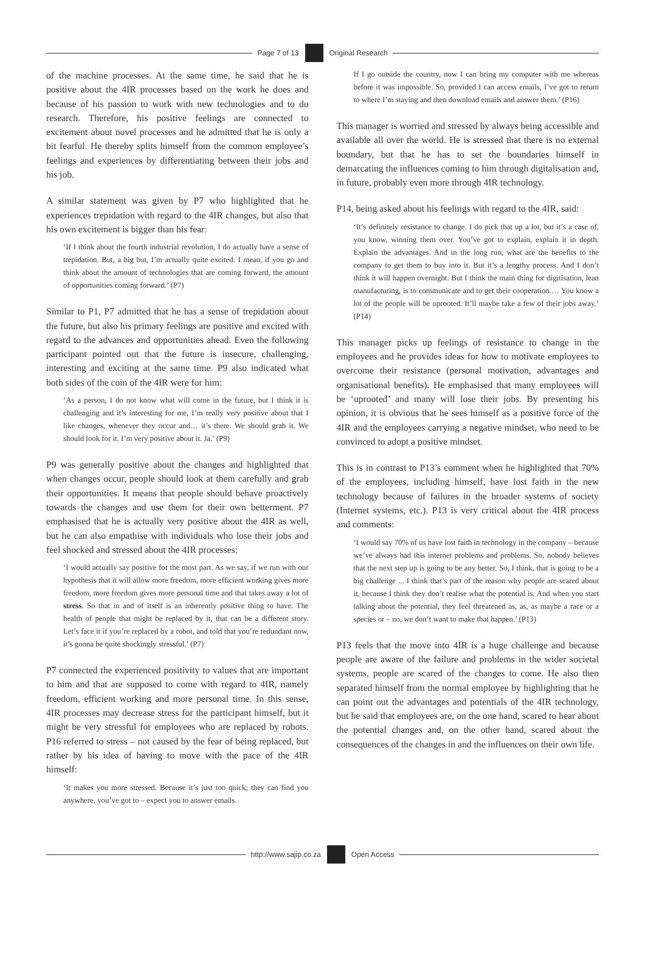Page 7 of 13 Original Research
of the machine processes. At the same time, he said that he is positive about the 4IR processes based on the work he does and because of his passion to work with new technologies and to do research. Therefore, his positive feelings are connected to excitement about novel processes and he admitted that he is only a bit fearful. He thereby splits himself from the common employee’s feelings and experiences by differentiating between their jobs and his job.
A similar statement was given by P7 who highlighted that he experiences trepidation with regard to the 4IR changes, but also that his own excitement is bigger than his fear:
‘If I think about the fourth industrial revolution, I do actually have a sense of trepidation. But, a big but, I’m actually quite excited. I mean, if you go and think about the amount of technologies that are coming forward, the amount of opportunities coming forward.’ (P7)
Similar to P1, P7 admitted that he has a sense of trepidation about the future, but also his primary feelings are positive and excited with regard to the advances and opportunities ahead. Even the following participant pointed out that the future is insecure, challenging, interesting and exciting at the same time. P9 also indicated what both sides of the coin of the 4IR were for him:
‘As a person, I do not know what will come in the future, but I think it is challenging and it’s interesting for me, I’m really very positive about that I like changes, whenever they occur and… it’s there. We should grab it. We should look for it. I’m very positive about it. Ja.’ (P9)
P9 was generally positive about the changes and highlighted that when changes occur, people should look at them carefully and grab their opportunities. It means that people should behave proactively towards the changes and use them for their own betterment. P7 emphasised that he is actually very positive about the 4IR as well, but he can also empathise with individuals who lose their jobs and feel shocked and stressed about the 4IR processes:
‘I would actually say positive for the most part. As we say, if we run with our hypothesis that it will allow more freedom, more efficient working gives more freedom, more freedom gives more personal time and that takes away a lot of stress. So that in and of itself is an inherently positive thing to have. The health of people that might be replaced by it, that can be a different story. Let’s face it if you’re replaced by a robot, and told that you’re redundant now, it’s gonna be quite shockingly stressful.’ (P7)
P7 connected the experienced positivity to values that are important to him and that are supposed to come with regard to 4IR, namely freedom, efficient working and more personal time. In this sense, 4IR processes may decrease stress for the participant himself, but it might be very stressful for employees who are replaced by robots. P16 referred to stress – not caused by the fear of being replaced, but rather by his idea of having to move with the pace of the 4IR himself:
‘It makes you more stressed. Because it’s just too quick; they can find you anywhere, you’ve got to – expect you to answer emails.
If I go outside the country, now I can bring my computer with me whereas before it was impossible. So, provided I can access emails, I’ve got to return to where I’m staying and then download emails and answer them.’ (P16)
This manager is worried and stressed by always being accessible and available all over the world. He is stressed that there is no external boundary, but that he has to set the boundaries himself in demarcating the influences coming to him through digitalisation and, in future, probably even more through 4IR technology.
P14, being asked about his feelings with regard to the 4IR, said:
‘It’s definitely resistance to change. I do pick that up a lot, but it’s a case of, you know, winning them over. You’ve got to explain, explain it in depth. Explain the advantages. And in the long run, what are the benefits to the company to get them to buy into it. But it’s a lengthy process. And I don’t think it will happen overnight. But I think the main thing for digitisation, lean manufacturing, is to communicate and to get their cooperation.… You know a lot of the people will be uprooted. It’ll maybe take a few of their jobs away.’ (P14)
This manager picks up feelings of resistance to change in the employees and he provides ideas for how to motivate employees to overcome their resistance (personal motivation, advantages and organisational benefits). He emphasised that many employees will be ‘uprooted’ and many will lose their jobs. By presenting his opinion, it is obvious that he sees himself as a positive force of the 4IR and the employees carrying a negative mindset, who need to be convinced to adopt a positive mindset.
This is in contrast to P13’s comment when he highlighted that 70% of the employees, including himself, have lost faith in the new technology because of failures in the broader systems of society (Internet systems, etc.). P13 is very critical about the 4IR process and comments:
‘I would say 70% of us have lost faith in technology in the company – because we’ve always had this internet problems and problems. So, nobody believes that the next step up is going to be any better. So, I think, that is going to be a big challenge ... I think that’s part of the reason why people are scared about it, because I think they don’t realise what the potential is. And when you start talking about the potential, they feel threatened as, as, as maybe a race or a species or – no, we don’t want to make that happen.’ (P13)
P13 feels that the move into 4IR is a huge challenge and because people are aware of the failure and problems in the wider societal systems, people are scared of the changes to come. He also then separated himself from the normal employee by highlighting that he can point out the advantages and potentials of the 4IR technology, but he said that employees are, on the one hand, scared to hear about the potential changes and, on the other hand, scared about the consequences of the changes in and the influences on their own life.
http://www.sajip.co.za Open Access